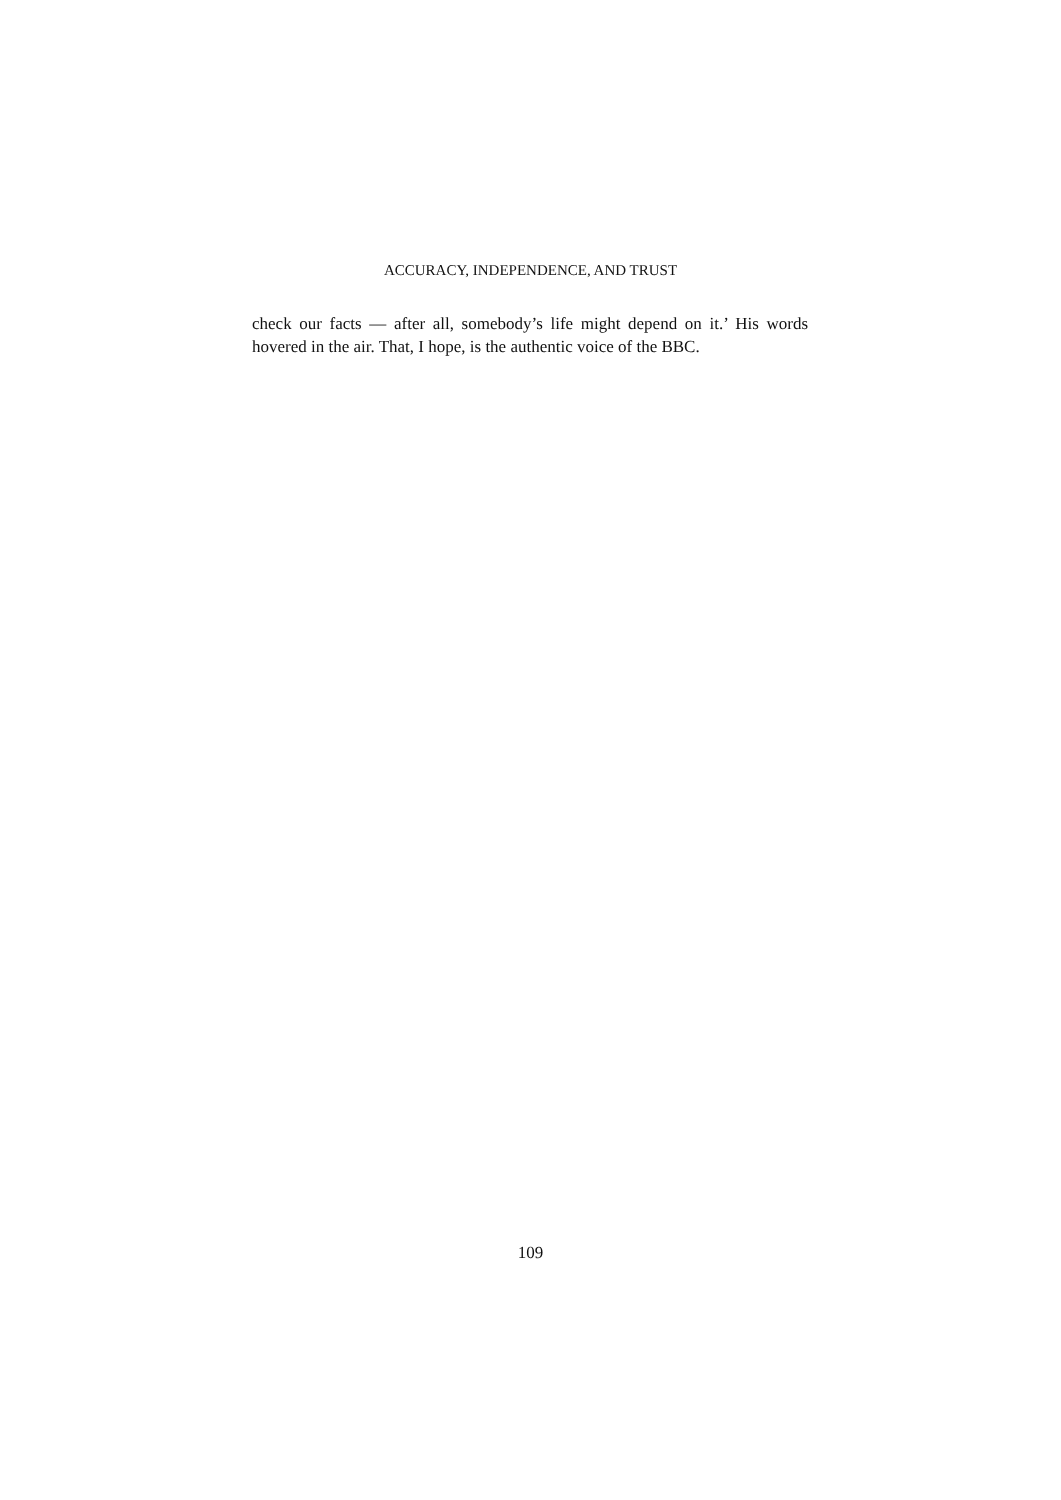ACCURACY, INDEPENDENCE, AND TRUST
check our facts — after all, somebody’s life might depend on it.’ His words hovered in the air. That, I hope, is the authentic voice of the BBC.
109